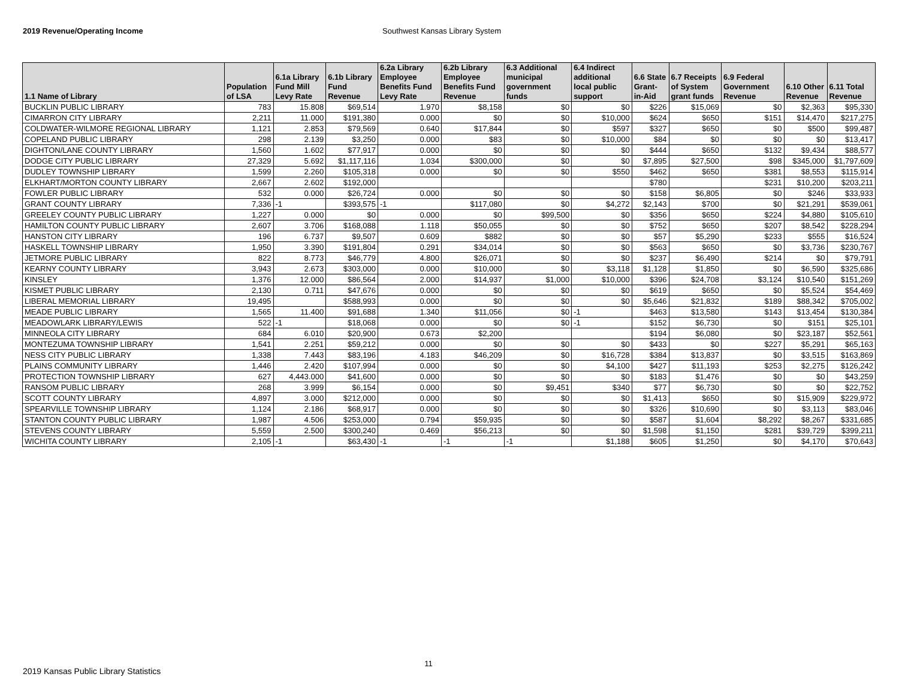2019 Revenue/Operating Income Southwest Kansas Library System
| 1.1 Name of Library | Population of LSA | 6.1a Library Fund Mill Levy Rate | 6.1b Library Fund Revenue | 6.2a Library Employee Benefits Fund Levy Rate | 6.2b Library Employee Benefits Fund Revenue | 6.3 Additional municipal government funds | 6.4 Indirect additional local public support | 6.6 State Grant-in-Aid | 6.7 Receipts of System grant funds | 6.9 Federal Government Revenue | 6.10 Other Revenue | 6.11 Total Revenue |
| --- | --- | --- | --- | --- | --- | --- | --- | --- | --- | --- | --- | --- |
| BUCKLIN PUBLIC LIBRARY | 783 | 15.808 | $69,514 | 1.970 | $8,158 | $0 | $0 | $226 | $15,069 | $0 | $2,363 | $95,330 |
| CIMARRON CITY LIBRARY | 2,211 | 11.000 | $191,380 | 0.000 | $0 | $0 | $10,000 | $624 | $650 | $151 | $14,470 | $217,275 |
| COLDWATER-WILMORE REGIONAL LIBRARY | 1,121 | 2.853 | $79,569 | 0.640 | $17,844 | $0 | $597 | $327 | $650 | $0 | $500 | $99,487 |
| COPELAND PUBLIC LIBRARY | 298 | 2.139 | $3,250 | 0.000 | $83 | $0 | $10,000 | $84 | $0 | $0 | $0 | $13,417 |
| DIGHTON/LANE COUNTY LIBRARY | 1,560 | 1.602 | $77,917 | 0.000 | $0 | $0 | $0 | $444 | $650 | $132 | $9,434 | $88,577 |
| DODGE CITY PUBLIC LIBRARY | 27,329 | 5.692 | $1,117,116 | 1.034 | $300,000 | $0 | $0 | $7,895 | $27,500 | $98 | $345,000 | $1,797,609 |
| DUDLEY TOWNSHIP LIBRARY | 1,599 | 2.260 | $105,318 | 0.000 | $0 | $0 | $550 | $462 | $650 | $381 | $8,553 | $115,914 |
| ELKHART/MORTON COUNTY LIBRARY | 2,667 | 2.602 | $192,000 | | | | | $780 | | $231 | $10,200 | $203,211 |
| FOWLER PUBLIC LIBRARY | 532 | 0.000 | $26,724 | 0.000 | $0 | $0 | $0 | $158 | $6,805 | $0 | $246 | $33,933 |
| GRANT COUNTY LIBRARY | 7,336 | -1 | $393,575 | -1 | $117,080 | $0 | $4,272 | $2,143 | $700 | $0 | $21,291 | $539,061 |
| GREELEY COUNTY PUBLIC LIBRARY | 1,227 | 0.000 | $0 | 0.000 | $0 | $99,500 | $0 | $356 | $650 | $224 | $4,880 | $105,610 |
| HAMILTON COUNTY PUBLIC LIBRARY | 2,607 | 3.706 | $168,088 | 1.118 | $50,055 | $0 | $0 | $752 | $650 | $207 | $8,542 | $228,294 |
| HANSTON CITY LIBRARY | 196 | 6.737 | $9,507 | 0.609 | $882 | $0 | $0 | $57 | $5,290 | $233 | $555 | $16,524 |
| HASKELL TOWNSHIP LIBRARY | 1,950 | 3.390 | $191,804 | 0.291 | $34,014 | $0 | $0 | $563 | $650 | $0 | $3,736 | $230,767 |
| JETMORE PUBLIC LIBRARY | 822 | 8.773 | $46,779 | 4.800 | $26,071 | $0 | $0 | $237 | $6,490 | $214 | $0 | $79,791 |
| KEARNY COUNTY LIBRARY | 3,943 | 2.673 | $303,000 | 0.000 | $10,000 | $0 | $3,118 | $1,128 | $1,850 | $0 | $6,590 | $325,686 |
| KINSLEY | 1,376 | 12.000 | $86,564 | 2.000 | $14,937 | $1,000 | $10,000 | $396 | $24,708 | $3,124 | $10,540 | $151,269 |
| KISMET PUBLIC LIBRARY | 2,130 | 0.711 | $47,676 | 0.000 | $0 | $0 | $0 | $619 | $650 | $0 | $5,524 | $54,469 |
| LIBERAL MEMORIAL LIBRARY | 19,495 | | $588,993 | 0.000 | $0 | $0 | $0 | $5,646 | $21,832 | $189 | $88,342 | $705,002 |
| MEADE PUBLIC LIBRARY | 1,565 | 11.400 | $91,688 | 1.340 | $11,056 | $0 | -1 | $463 | $13,580 | $143 | $13,454 | $130,384 |
| MEADOWLARK LIBRARY/LEWIS | 522 | -1 | $18,068 | 0.000 | $0 | $0 | -1 | $152 | $6,730 | $0 | $151 | $25,101 |
| MINNEOLA CITY LIBRARY | 684 | 6.010 | $20,900 | 0.673 | $2,200 | | | $194 | $6,080 | $0 | $23,187 | $52,561 |
| MONTEZUMA TOWNSHIP LIBRARY | 1,541 | 2.251 | $59,212 | 0.000 | $0 | $0 | $0 | $433 | $0 | $227 | $5,291 | $65,163 |
| NESS CITY PUBLIC LIBRARY | 1,338 | 7.443 | $83,196 | 4.183 | $46,209 | $0 | $16,728 | $384 | $13,837 | $0 | $3,515 | $163,869 |
| PLAINS COMMUNITY LIBRARY | 1,446 | 2.420 | $107,994 | 0.000 | $0 | $0 | $4,100 | $427 | $11,193 | $253 | $2,275 | $126,242 |
| PROTECTION TOWNSHIP LIBRARY | 627 | 4,443.000 | $41,600 | 0.000 | $0 | $0 | $0 | $183 | $1,476 | $0 | $0 | $43,259 |
| RANSOM PUBLIC LIBRARY | 268 | 3.999 | $6,154 | 0.000 | $0 | $9,451 | $340 | $77 | $6,730 | $0 | $0 | $22,752 |
| SCOTT COUNTY LIBRARY | 4,897 | 3.000 | $212,000 | 0.000 | $0 | $0 | $0 | $1,413 | $650 | $0 | $15,909 | $229,972 |
| SPEARVILLE TOWNSHIP LIBRARY | 1,124 | 2.186 | $68,917 | 0.000 | $0 | $0 | $0 | $326 | $10,690 | $0 | $3,113 | $83,046 |
| STANTON COUNTY PUBLIC LIBRARY | 1,987 | 4.506 | $253,000 | 0.794 | $59,935 | $0 | $0 | $587 | $1,604 | $8,292 | $8,267 | $331,685 |
| STEVENS COUNTY LIBRARY | 5,559 | 2.500 | $300,240 | 0.469 | $56,213 | $0 | $0 | $1,598 | $1,150 | $281 | $39,729 | $399,211 |
| WICHITA COUNTY LIBRARY | 2,105 | -1 | $63,430 | -1 | -1 | -1 | $1,188 | $605 | $1,250 | $0 | $4,170 | $70,643 |
2019 Kansas Public Library Statistics
11